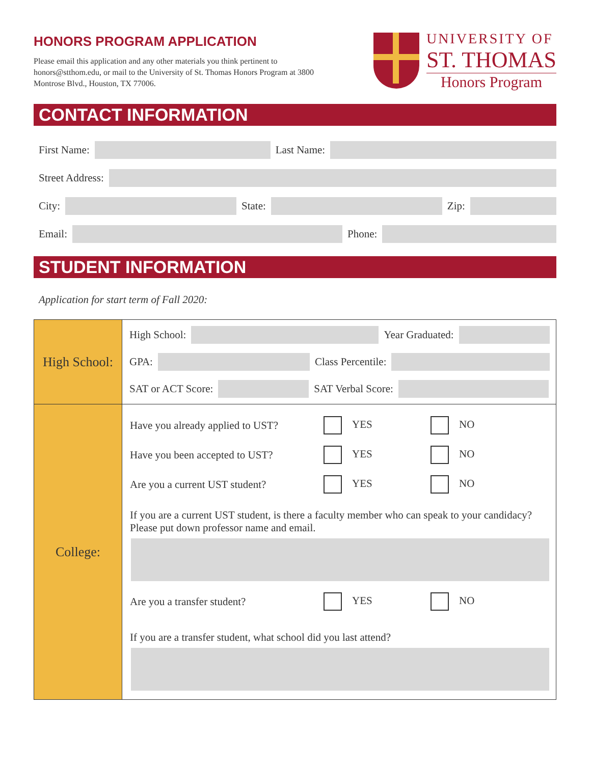HONORS PROGRAM APPLICATION
Please email this application and any other materials you think pertinent to honors@stthom.edu, or mail to the University of St. Thomas Honors Program at 3800 Montrose Blvd., Houston, TX 77006.
UNIVERSITY OF
ST. THOMAS
Honors Program
CONTACT INFORMATION
First Name:
Last Name:
Street Address:
City:
State:
Zip:
Email:
Phone:
STUDENT INFORMATION
Application for start term of Fall 2020:
| High School: | High School: Year Graduated: GPA: Class Percentile: SAT or ACT Score: SAT Verbal Score: |
| College: | Have you already applied to UST? YES NO Have you been accepted to UST? YES NO Are you a current UST student? YES NO If you are a current UST student, is there a faculty member who can speak to your candidacy? Please put down professor name and email. Are you a transfer student? YES NO If you are a transfer student, what school did you last attend? |